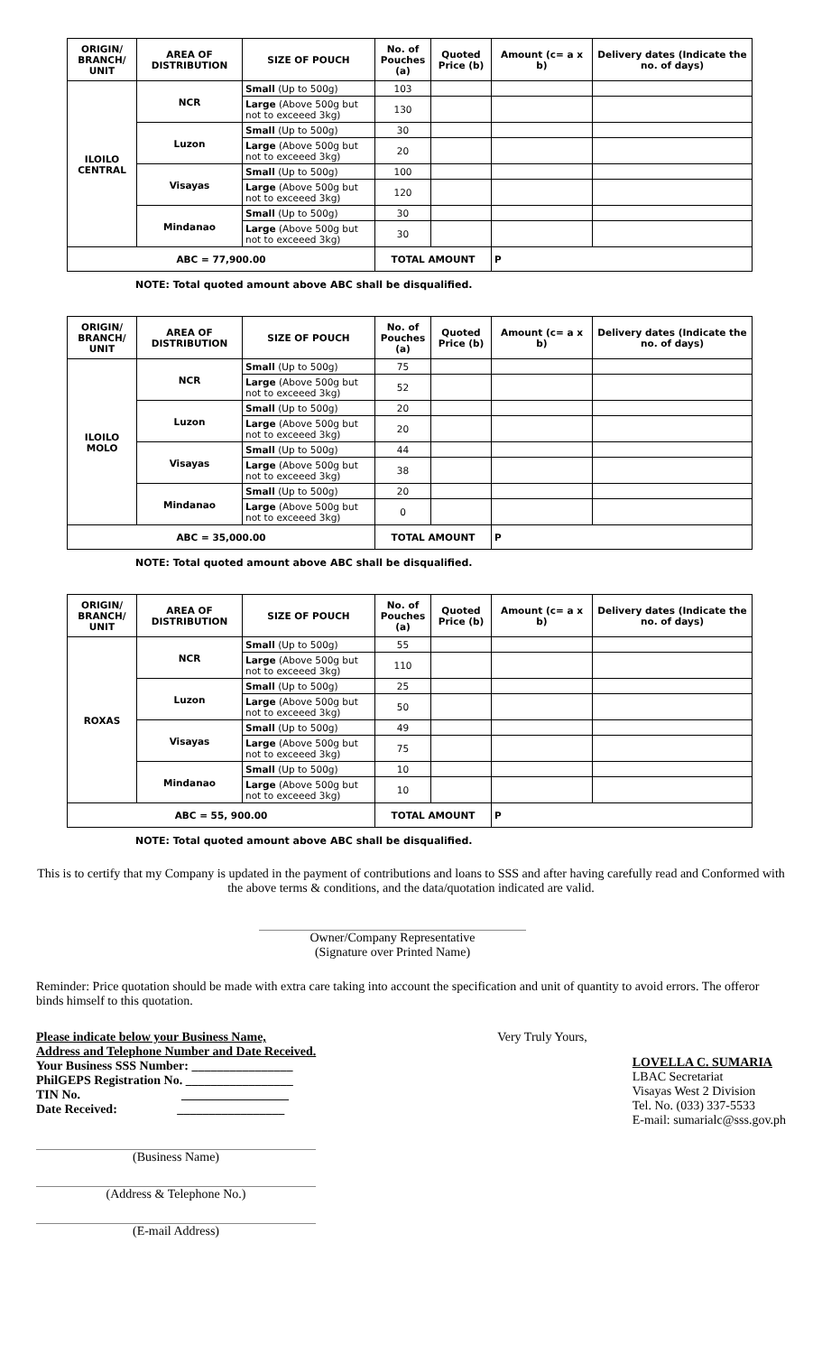| ORIGIN/ BRANCH/ UNIT | AREA OF DISTRIBUTION | SIZE OF POUCH | No. of Pouches (a) | Quoted Price (b) | Amount (c= a x b) | Delivery dates (Indicate the no. of days) |
| --- | --- | --- | --- | --- | --- | --- |
| ILOILO CENTRAL | NCR | Small (Up to 500g) | 103 | | | |
| | | Large (Above 500g but not to exceeed 3kg) | 130 | | | |
| | Luzon | Small (Up to 500g) | 30 | | | |
| | | Large (Above 500g but not to exceeed 3kg) | 20 | | | |
| | Visayas | Small (Up to 500g) | 100 | | | |
| | | Large (Above 500g but not to exceeed 3kg) | 120 | | | |
| | Mindanao | Small (Up to 500g) | 30 | | | |
| | | Large (Above 500g but not to exceeed 3kg) | 30 | | | |
| ABC = 77,900.00 | | | TOTAL AMOUNT | | P | |
NOTE: Total quoted amount above ABC shall be disqualified.
| ORIGIN/ BRANCH/ UNIT | AREA OF DISTRIBUTION | SIZE OF POUCH | No. of Pouches (a) | Quoted Price (b) | Amount (c= a x b) | Delivery dates (Indicate the no. of days) |
| --- | --- | --- | --- | --- | --- | --- |
| ILOILO MOLO | NCR | Small (Up to 500g) | 75 | | | |
| | | Large (Above 500g but not to exceeed 3kg) | 52 | | | |
| | Luzon | Small (Up to 500g) | 20 | | | |
| | | Large (Above 500g but not to exceeed 3kg) | 20 | | | |
| | Visayas | Small (Up to 500g) | 44 | | | |
| | | Large (Above 500g but not to exceeed 3kg) | 38 | | | |
| | Mindanao | Small (Up to 500g) | 20 | | | |
| | | Large (Above 500g but not to exceeed 3kg) | 0 | | | |
| ABC = 35,000.00 | | | TOTAL AMOUNT | | P | |
NOTE: Total quoted amount above ABC shall be disqualified.
| ORIGIN/ BRANCH/ UNIT | AREA OF DISTRIBUTION | SIZE OF POUCH | No. of Pouches (a) | Quoted Price (b) | Amount (c= a x b) | Delivery dates (Indicate the no. of days) |
| --- | --- | --- | --- | --- | --- | --- |
| ROXAS | NCR | Small (Up to 500g) | 55 | | | |
| | | Large (Above 500g but not to exceeed 3kg) | 110 | | | |
| | Luzon | Small (Up to 500g) | 25 | | | |
| | | Large (Above 500g but not to exceeed 3kg) | 50 | | | |
| | Visayas | Small (Up to 500g) | 49 | | | |
| | | Large (Above 500g but not to exceeed 3kg) | 75 | | | |
| | Mindanao | Small (Up to 500g) | 10 | | | |
| | | Large (Above 500g but not to exceeed 3kg) | 10 | | | |
| ABC = 55, 900.00 | | | TOTAL AMOUNT | | P | |
NOTE: Total quoted amount above ABC shall be disqualified.
This is to certify that my Company is updated in the payment of contributions and loans to SSS and after having carefully read and Conformed with the above terms & conditions, and the data/quotation indicated are valid.
Owner/Company Representative
(Signature over Printed Name)
Reminder: Price quotation should be made with extra care taking into account the specification and unit of quantity to avoid errors. The offeror binds himself to this quotation.
Please indicate below your Business Name,
Address and Telephone Number and Date Received.
Your Business SSS Number: ________________
PhilGEPS Registration No. _________________
TIN No. _________________
Date Received: _________________
(Business Name)
(Address & Telephone No.)
(E-mail Address)
Very Truly Yours,
LOVELLA C. SUMARIA
LBAC Secretariat
Visayas West 2 Division
Tel. No. (033) 337-5533
E-mail: sumarialc@sss.gov.ph